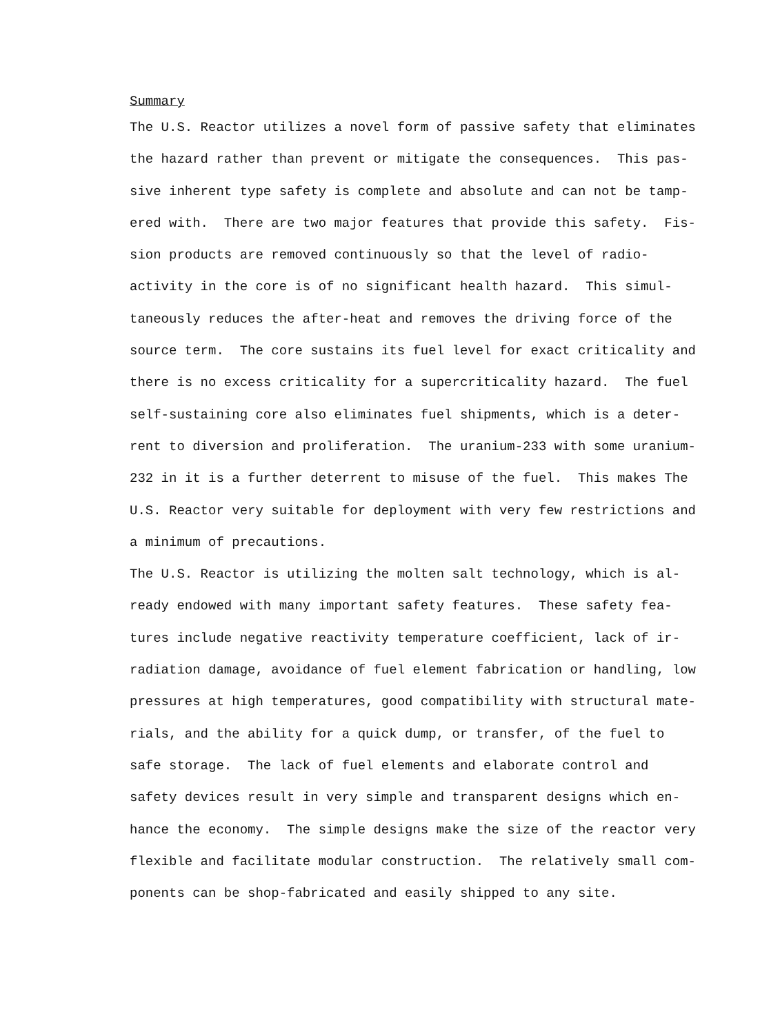Summary
The U.S. Reactor utilizes a novel form of passive safety that eliminates
the hazard rather than prevent or mitigate the consequences. This pas-
sive inherent type safety is complete and absolute and can not be tamp-
ered with. There are two major features that provide this safety. Fis-
sion products are removed continuously so that the level of radio-
activity in the core is of no significant health hazard. This simul-
taneously reduces the after-heat and removes the driving force of the
source term. The core sustains its fuel level for exact criticality and
there is no excess criticality for a supercriticality hazard. The fuel
self-sustaining core also eliminates fuel shipments, which is a deter-
rent to diversion and proliferation. The uranium-233 with some uranium-
232 in it is a further deterrent to misuse of the fuel. This makes The
U.S. Reactor very suitable for deployment with very few restrictions and
a minimum of precautions.
The U.S. Reactor is utilizing the molten salt technology, which is al-
ready endowed with many important safety features. These safety fea-
tures include negative reactivity temperature coefficient, lack of ir-
radiation damage, avoidance of fuel element fabrication or handling, low
pressures at high temperatures, good compatibility with structural mate-
rials, and the ability for a quick dump, or transfer, of the fuel to
safe storage. The lack of fuel elements and elaborate control and
safety devices result in very simple and transparent designs which en-
hance the economy. The simple designs make the size of the reactor very
flexible and facilitate modular construction. The relatively small com-
ponents can be shop-fabricated and easily shipped to any site.